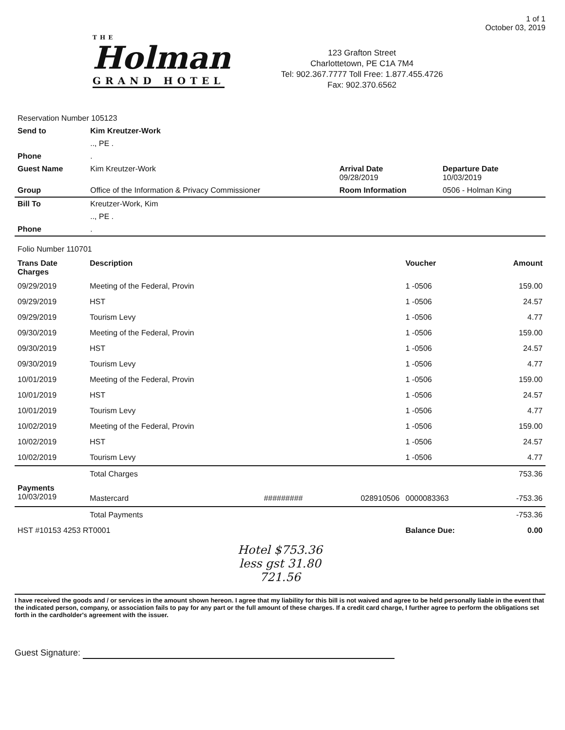THE
Holman
GRAND HOTEL
123 Grafton Street
Charlottetown, PE C1A 7M4
Tel: 902.367.7777 Toll Free: 1.877.455.4726
Fax: 902.370.6562
1 of 1
October 03, 2019
| Reservation Number 105123 | | | |
| Send to | Kim Kreutzer-Work | | |
| | .., PE . | | |
| Phone | . | | |
| Guest Name | Kim Kreutzer-Work | Arrival Date 09/28/2019 | Departure Date 10/03/2019 |
| Group | Office of the Information & Privacy Commissioner | Room Information | 0506 - Holman King |
| Bill To | Kreutzer-Work, Kim | | |
| | .., PE . | | |
| Phone | . | | |
| Folio Number 110701 | | | | | |
| Trans Date Charges | Description | | | Voucher | Amount |
| 09/29/2019 | Meeting of the Federal, Provin | | | 1 -0506 | 159.00 |
| 09/29/2019 | HST | | | 1 -0506 | 24.57 |
| 09/29/2019 | Tourism Levy | | | 1 -0506 | 4.77 |
| 09/30/2019 | Meeting of the Federal, Provin | | | 1 -0506 | 159.00 |
| 09/30/2019 | HST | | | 1 -0506 | 24.57 |
| 09/30/2019 | Tourism Levy | | | 1 -0506 | 4.77 |
| 10/01/2019 | Meeting of the Federal, Provin | | | 1 -0506 | 159.00 |
| 10/01/2019 | HST | | | 1 -0506 | 24.57 |
| 10/01/2019 | Tourism Levy | | | 1 -0506 | 4.77 |
| 10/02/2019 | Meeting of the Federal, Provin | | | 1 -0506 | 159.00 |
| 10/02/2019 | HST | | | 1 -0506 | 24.57 |
| 10/02/2019 | Tourism Levy | | | 1 -0506 | 4.77 |
| | Total Charges | | | | 753.36 |
| Payments 10/03/2019 | Mastercard | ######### | 028910506 | 0000083363 | -753.36 |
| | Total Payments | | | | -753.36 |
| HST #10153 4253 RT0001 | | | | Balance Due: | 0.00 |
Hotel $753.36
less gst 31.80
721.56
I have received the goods and / or services in the amount shown hereon. I agree that my liability for this bill is not waived and agree to be held personally liable in the event that the indicated person, company, or association fails to pay for any part or the full amount of these charges. If a credit card charge, I further agree to perform the obligations set forth in the cardholder's agreement with the issuer.
Guest Signature: